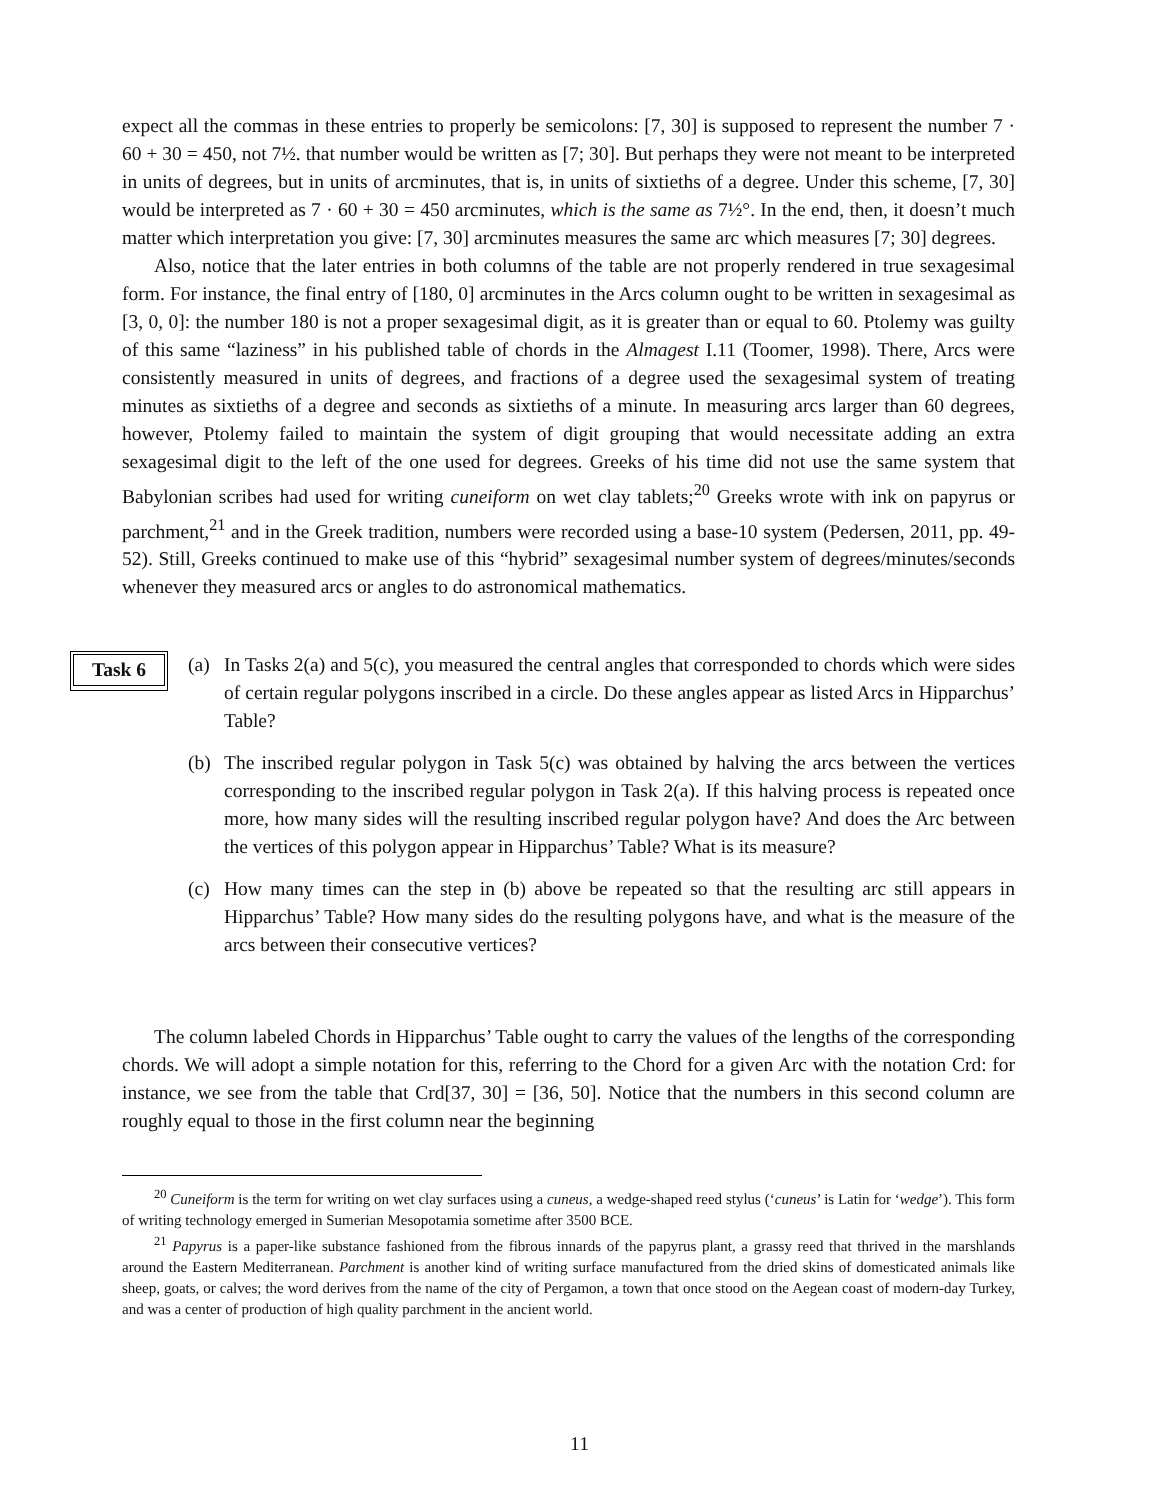expect all the commas in these entries to properly be semicolons: [7, 30] is supposed to represent the number 7 · 60 + 30 = 450, not 7½. that number would be written as [7; 30]. But perhaps they were not meant to be interpreted in units of degrees, but in units of arcminutes, that is, in units of sixtieths of a degree. Under this scheme, [7, 30] would be interpreted as 7 · 60 + 30 = 450 arcminutes, which is the same as 7½°. In the end, then, it doesn’t much matter which interpretation you give: [7, 30] arcminutes measures the same arc which measures [7; 30] degrees.
Also, notice that the later entries in both columns of the table are not properly rendered in true sexagesimal form. For instance, the final entry of [180, 0] arcminutes in the Arcs column ought to be written in sexagesimal as [3, 0, 0]: the number 180 is not a proper sexagesimal digit, as it is greater than or equal to 60. Ptolemy was guilty of this same “laziness” in his published table of chords in the Almagest I.11 (Toomer, 1998). There, Arcs were consistently measured in units of degrees, and fractions of a degree used the sexagesimal system of treating minutes as sixtieths of a degree and seconds as sixtieths of a minute. In measuring arcs larger than 60 degrees, however, Ptolemy failed to maintain the system of digit grouping that would necessitate adding an extra sexagesimal digit to the left of the one used for degrees. Greeks of his time did not use the same system that Babylonian scribes had used for writing cuneiform on wet clay tablets;<sup>20</sup> Greeks wrote with ink on papyrus or parchment,<sup>21</sup> and in the Greek tradition, numbers were recorded using a base-10 system (Pedersen, 2011, pp. 49-52). Still, Greeks continued to make use of this “hybrid” sexagesimal number system of degrees/minutes/seconds whenever they measured arcs or angles to do astronomical mathematics.
Task 6
(a) In Tasks 2(a) and 5(c), you measured the central angles that corresponded to chords which were sides of certain regular polygons inscribed in a circle. Do these angles appear as listed Arcs in Hipparchus’ Table?
(b) The inscribed regular polygon in Task 5(c) was obtained by halving the arcs between the vertices corresponding to the inscribed regular polygon in Task 2(a). If this halving process is repeated once more, how many sides will the resulting inscribed regular polygon have? And does the Arc between the vertices of this polygon appear in Hipparchus’ Table? What is its measure?
(c) How many times can the step in (b) above be repeated so that the resulting arc still appears in Hipparchus’ Table? How many sides do the resulting polygons have, and what is the measure of the arcs between their consecutive vertices?
The column labeled Chords in Hipparchus’ Table ought to carry the values of the lengths of the corresponding chords. We will adopt a simple notation for this, referring to the Chord for a given Arc with the notation Crd: for instance, we see from the table that Crd[37, 30] = [36, 50]. Notice that the numbers in this second column are roughly equal to those in the first column near the beginning
<sup>20</sup> Cuneiform is the term for writing on wet clay surfaces using a cuneus, a wedge-shaped reed stylus (‘cuneus’ is Latin for ‘wedge’). This form of writing technology emerged in Sumerian Mesopotamia sometime after 3500 BCE.
<sup>21</sup> Papyrus is a paper-like substance fashioned from the fibrous innards of the papyrus plant, a grassy reed that thrived in the marshlands around the Eastern Mediterranean. Parchment is another kind of writing surface manufactured from the dried skins of domesticated animals like sheep, goats, or calves; the word derives from the name of the city of Pergamon, a town that once stood on the Aegean coast of modern-day Turkey, and was a center of production of high quality parchment in the ancient world.
11